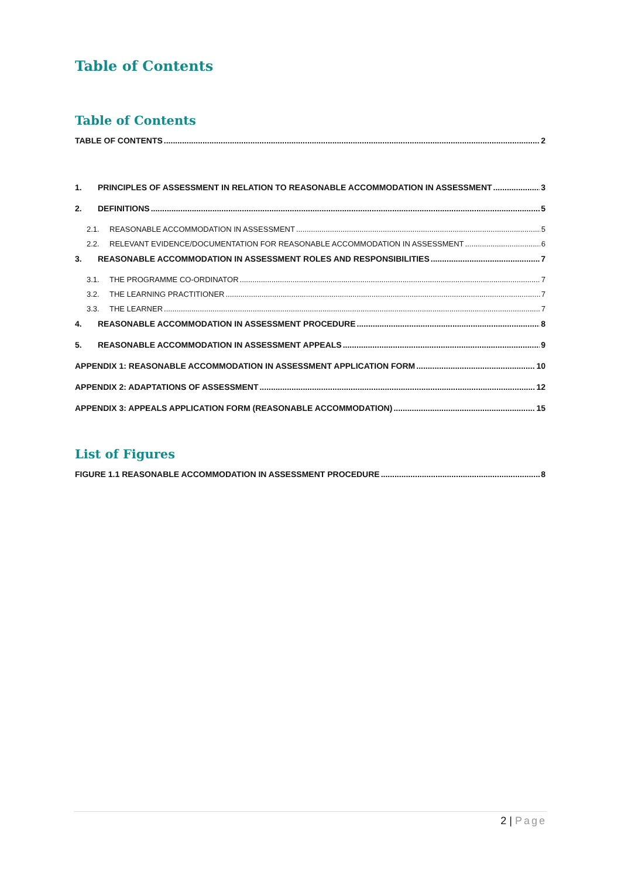Table of Contents
Table of Contents
TABLE OF CONTENTS 2
1. PRINCIPLES OF ASSESSMENT IN RELATION TO REASONABLE ACCOMMODATION IN ASSESSMENT 3
2. DEFINITIONS 5
2.1. REASONABLE ACCOMMODATION IN ASSESSMENT 5
2.2. RELEVANT EVIDENCE/DOCUMENTATION FOR REASONABLE ACCOMMODATION IN ASSESSMENT 6
3. REASONABLE ACCOMMODATION IN ASSESSMENT ROLES AND RESPONSIBILITIES 7
3.1. THE PROGRAMME CO-ORDINATOR 7
3.2. THE LEARNING PRACTITIONER 7
3.3. THE LEARNER 7
4. REASONABLE ACCOMMODATION IN ASSESSMENT PROCEDURE 8
5. REASONABLE ACCOMMODATION IN ASSESSMENT APPEALS 9
APPENDIX 1: REASONABLE ACCOMMODATION IN ASSESSMENT APPLICATION FORM 10
APPENDIX 2: ADAPTATIONS OF ASSESSMENT 12
APPENDIX 3: APPEALS APPLICATION FORM (REASONABLE ACCOMMODATION) 15
List of Figures
FIGURE 1.1 REASONABLE ACCOMMODATION IN ASSESSMENT PROCEDURE 8
2 | Page